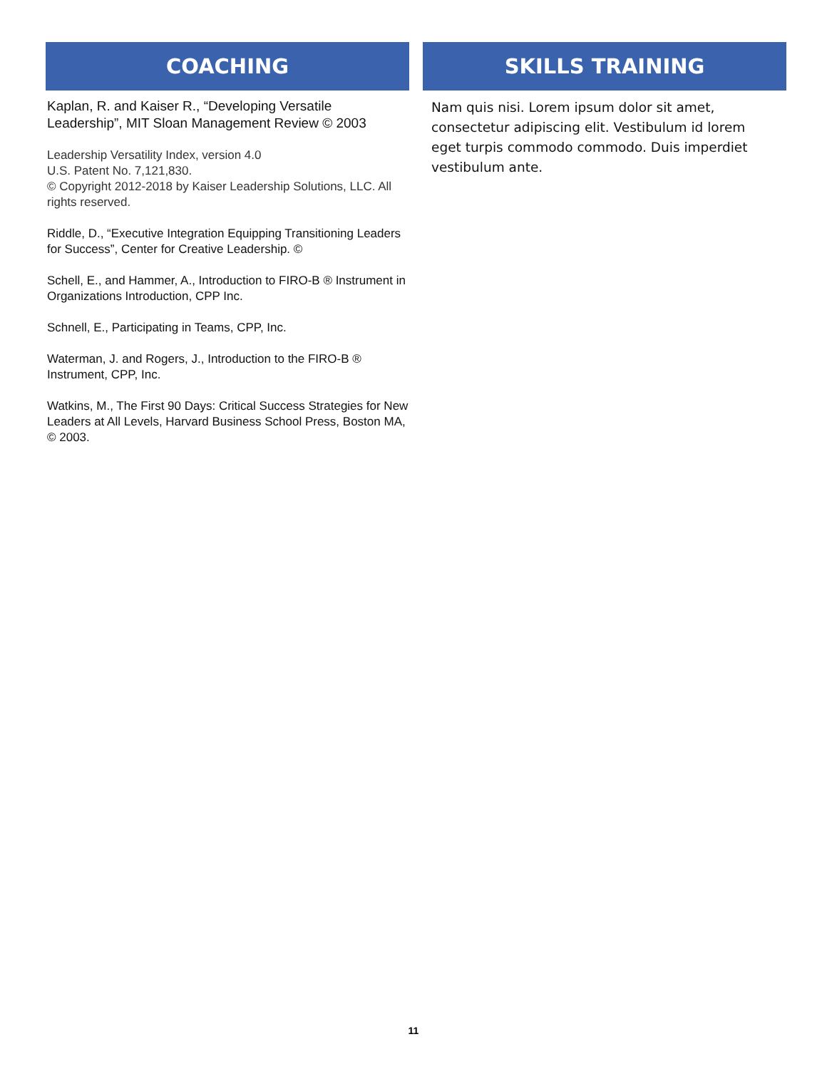COACHING
Kaplan, R. and Kaiser R., “Developing Versatile Leadership”, MIT Sloan Management Review © 2003
Leadership Versatility Index, version 4.0
U.S. Patent No. 7,121,830.
© Copyright 2012-2018 by Kaiser Leadership Solutions, LLC. All rights reserved.
Riddle, D., “Executive Integration Equipping Transitioning Leaders for Success”, Center for Creative Leadership. ©
Schell, E., and Hammer, A., Introduction to FIRO-B ® Instrument in Organizations Introduction, CPP Inc.
Schnell, E., Participating in Teams, CPP, Inc.
Waterman, J. and Rogers, J., Introduction to the FIRO-B ® Instrument, CPP, Inc.
Watkins, M., The First 90 Days: Critical Success Strategies for New Leaders at All Levels, Harvard Business School Press, Boston MA, © 2003.
SKILLS TRAINING
Nam quis nisi. Lorem ipsum dolor sit amet, consectetur adipiscing elit. Vestibulum id lorem eget turpis commodo commodo. Duis imperdiet vestibulum ante.
11